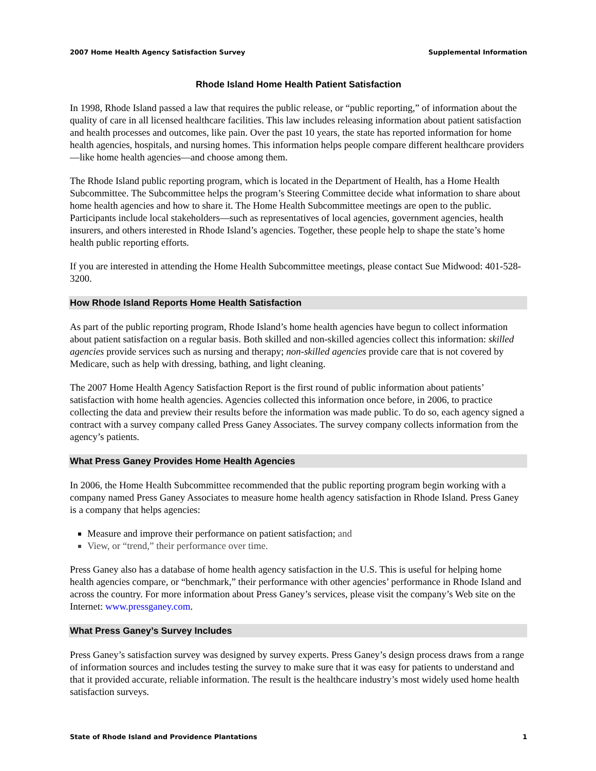2007 Home Health Agency Satisfaction Survey Supplemental Information
Rhode Island Home Health Patient Satisfaction
In 1998, Rhode Island passed a law that requires the public release, or “public reporting,” of information about the quality of care in all licensed healthcare facilities. This law includes releasing information about patient satisfaction and health processes and outcomes, like pain. Over the past 10 years, the state has reported information for home health agencies, hospitals, and nursing homes. This information helps people compare different healthcare providers—like home health agencies—and choose among them.
The Rhode Island public reporting program, which is located in the Department of Health, has a Home Health Subcommittee. The Subcommittee helps the program’s Steering Committee decide what information to share about home health agencies and how to share it. The Home Health Subcommittee meetings are open to the public. Participants include local stakeholders—such as representatives of local agencies, government agencies, health insurers, and others interested in Rhode Island’s agencies. Together, these people help to shape the state’s home health public reporting efforts.
If you are interested in attending the Home Health Subcommittee meetings, please contact Sue Midwood: 401-528-3200.
How Rhode Island Reports Home Health Satisfaction
As part of the public reporting program, Rhode Island’s home health agencies have begun to collect information about patient satisfaction on a regular basis. Both skilled and non-skilled agencies collect this information: skilled agencies provide services such as nursing and therapy; non-skilled agencies provide care that is not covered by Medicare, such as help with dressing, bathing, and light cleaning.
The 2007 Home Health Agency Satisfaction Report is the first round of public information about patients’ satisfaction with home health agencies. Agencies collected this information once before, in 2006, to practice collecting the data and preview their results before the information was made public. To do so, each agency signed a contract with a survey company called Press Ganey Associates. The survey company collects information from the agency’s patients.
What Press Ganey Provides Home Health Agencies
In 2006, the Home Health Subcommittee recommended that the public reporting program begin working with a company named Press Ganey Associates to measure home health agency satisfaction in Rhode Island. Press Ganey is a company that helps agencies:
Measure and improve their performance on patient satisfaction; and
View, or “trend,” their performance over time.
Press Ganey also has a database of home health agency satisfaction in the U.S. This is useful for helping home health agencies compare, or “benchmark,” their performance with other agencies’ performance in Rhode Island and across the country. For more information about Press Ganey’s services, please visit the company’s Web site on the Internet: www.pressganey.com.
What Press Ganey’s Survey Includes
Press Ganey’s satisfaction survey was designed by survey experts. Press Ganey’s design process draws from a range of information sources and includes testing the survey to make sure that it was easy for patients to understand and that it provided accurate, reliable information. The result is the healthcare industry’s most widely used home health satisfaction surveys.
State of Rhode Island and Providence Plantations 1